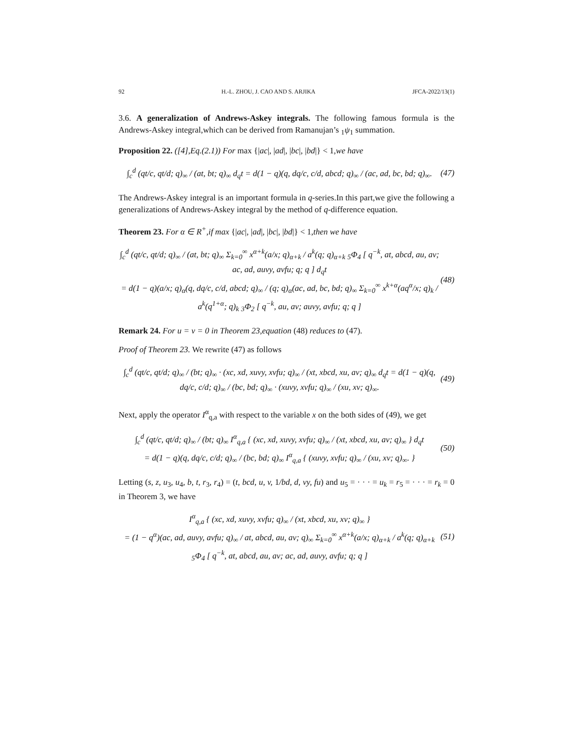92 H.-L. ZHOU, J. CAO AND S. ARJIKA JFCA-2022/13(1)
3.6. A generalization of Andrews-Askey integrals. The following famous formula is the Andrews-Askey integral,which can be derived from Ramanujan’s <sub>1</sub>ψ<sub>1</sub> summation.
Proposition 22. ([4],Eq.(2.1)) For max {|ac|, |ad|, |bc|, |bd|} < 1,we have
∫<sub>c</sub><sup>d</sup> (qt/c, qt/d; q)<sub>∞</sub> / (at, bt; q)<sub>∞</sub> d<sub>q</sub>t = d(1 − q)(q, dq/c, c/d, abcd; q)<sub>∞</sub> / (ac, ad, bc, bd; q)<sub>∞</sub>. (47)
The Andrews-Askey integral is an important formula in q-series.In this part,we give the following a generalizations of Andrews-Askey integral by the method of q-difference equation.
Theorem 23. For α ∈ R<sup>+</sup>,if max {|ac|, |ad|, |bc|, |bd|} < 1,then we have
∫<sub>c</sub><sup>d</sup> (qt/c, qt/d; q)<sub>∞</sub> / (at, bt; q)<sub>∞</sub> Σ<sub>k=0</sub><sup>∞</sup> x<sup>α+k</sup>(a/x; q)<sub>α+k</sub> / a<sup>k</sup>(q; q)<sub>α+k</sub> <sub>5</sub>Φ<sub>4</sub> [ q<sup>−k</sup>, at, abcd, au, av; ac, ad, auvy, avfu; q; q ] d<sub>q</sub>t
= d(1 − q)(a/x; q)<sub>α</sub>(q, dq/c, c/d, abcd; q)<sub>∞</sub> / (q; q)<sub>α</sub>(ac, ad, bc, bd; q)<sub>∞</sub> Σ<sub>k=0</sub><sup>∞</sup> x<sup>k+α</sup>(aq<sup>α</sup>/x; q)<sub>k</sub> / a<sup>k</sup>(q<sup>1+α</sup>; q)<sub>k</sub> <sub>3</sub>Φ<sub>2</sub> [ q<sup>−k</sup>, au, av; auvy, avfu; q; q ] (48)
Remark 24. For u = v = 0 in Theorem 23,equation (48) reduces to (47).
Proof of Theorem 23. We rewrite (47) as follows
∫<sub>c</sub><sup>d</sup> (qt/c, qt/d; q)<sub>∞</sub> / (bt; q)<sub>∞</sub> · (xc, xd, xuvy, xvfu; q)<sub>∞</sub> / (xt, xbcd, xu, av; q)<sub>∞</sub> d<sub>q</sub>t = d(1 − q)(q, dq/c, c/d; q)<sub>∞</sub> / (bc, bd; q)<sub>∞</sub> · (xuvy, xvfu; q)<sub>∞</sub> / (xu, xv; q)<sub>∞</sub>. (49)
Next, apply the operator I<sup>α</sup><sub>q,a</sub> with respect to the variable x on the both sides of (49), we get
∫<sub>c</sub><sup>d</sup> (qt/c, qt/d; q)<sub>∞</sub> / (bt; q)<sub>∞</sub> I<sup>α</sup><sub>q,a</sub> { (xc, xd, xuvy, xvfu; q)<sub>∞</sub> / (xt, xbcd, xu, av; q)<sub>∞</sub> } d<sub>q</sub>t
= d(1 − q)(q, dq/c, c/d; q)<sub>∞</sub> / (bc, bd; q)<sub>∞</sub> I<sup>α</sup><sub>q,a</sub> { (xuvy, xvfu; q)<sub>∞</sub> / (xu, xv; q)<sub>∞</sub>. } (50)
Letting (s, z, u<sub>3</sub>, u<sub>4</sub>, b, t, r<sub>3</sub>, r<sub>4</sub>) = (t, bcd, u, v, 1/bd, d, vy, fu) and u<sub>5</sub> = · · · = u<sub>k</sub> = r<sub>5</sub> = · · · = r<sub>k</sub> = 0 in Theorem 3, we have
I<sup>α</sup><sub>q,a</sub> { (xc, xd, xuvy, xvfu; q)<sub>∞</sub> / (xt, xbcd, xu, xv; q)<sub>∞</sub> }
= (1 − q<sup>α</sup>)(ac, ad, auvy, avfu; q)<sub>∞</sub> / at, abcd, au, av; q)<sub>∞</sub> Σ<sub>k=0</sub><sup>∞</sup> x<sup>α+k</sup>(a/x; q)<sub>α+k</sub> / a<sup>k</sup>(q; q)<sub>α+k</sub> <sub>5</sub>Φ<sub>4</sub> [ q<sup>−k</sup>, at, abcd, au, av; ac, ad, auvy, avfu; q; q ] (51)